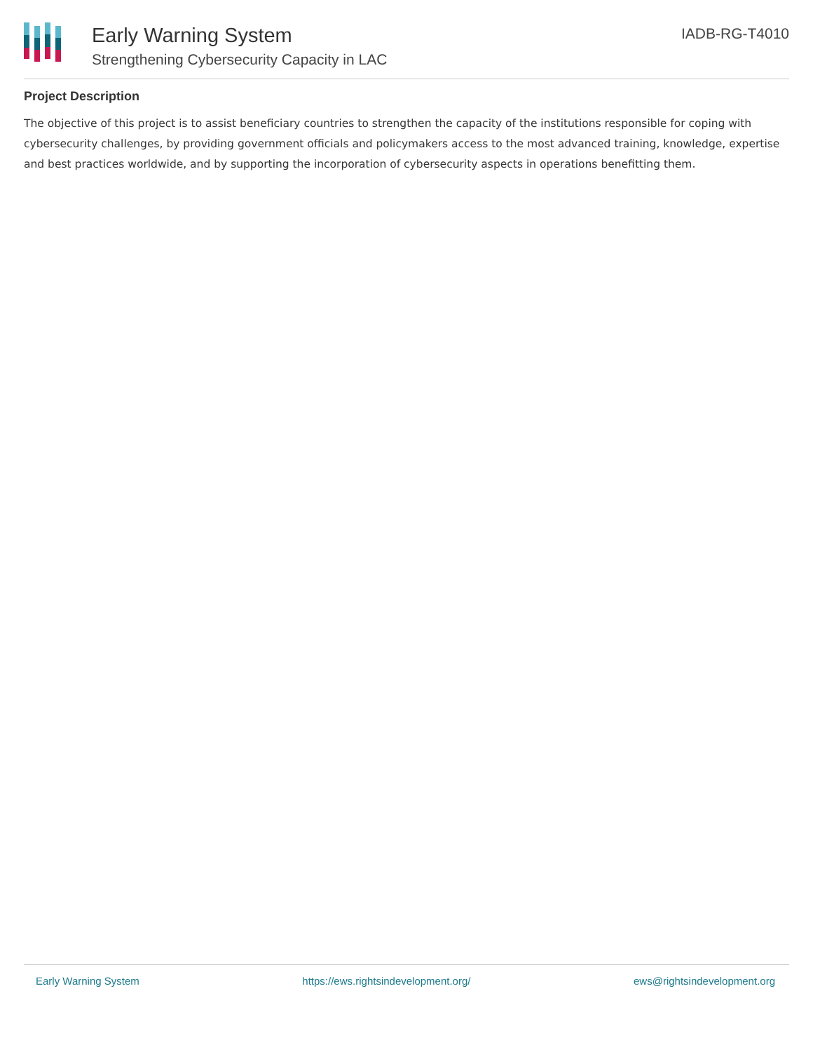Early Warning System
Strengthening Cybersecurity Capacity in LAC
IADB-RG-T4010
Project Description
The objective of this project is to assist beneficiary countries to strengthen the capacity of the institutions responsible for coping with cybersecurity challenges, by providing government officials and policymakers access to the most advanced training, knowledge, expertise and best practices worldwide, and by supporting the incorporation of cybersecurity aspects in operations benefitting them.
Early Warning System https://ews.rightsindevelopment.org/ ews@rightsindevelopment.org